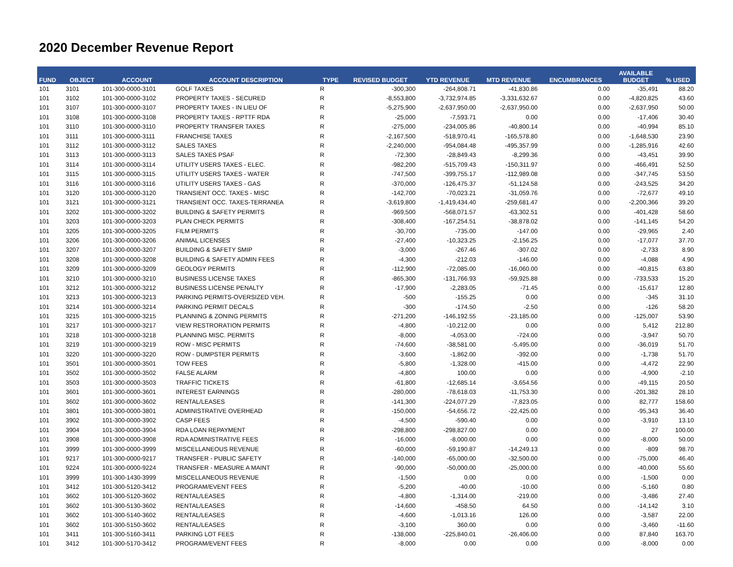2020 December Revenue Report
| FUND | OBJECT | ACCOUNT | ACCOUNT DESCRIPTION | TYPE | REVISED BUDGET | YTD REVENUE | MTD REVENUE | ENCUMBRANCES | AVAILABLE BUDGET | % USED |
| --- | --- | --- | --- | --- | --- | --- | --- | --- | --- | --- |
| 101 | 3101 | 101-300-0000-3101 | GOLF TAXES | R | -300,300 | -264,808.71 | -41,830.86 | 0.00 | -35,491 | 88.20 |
| 101 | 3102 | 101-300-0000-3102 | PROPERTY TAXES - SECURED | R | -8,553,800 | -3,732,974.85 | -3,331,632.67 | 0.00 | -4,820,825 | 43.60 |
| 101 | 3107 | 101-300-0000-3107 | PROPERTY TAXES - IN LIEU OF | R | -5,275,900 | -2,637,950.00 | -2,637,950.00 | 0.00 | -2,637,950 | 50.00 |
| 101 | 3108 | 101-300-0000-3108 | PROPERTY TAXES - RPTTF RDA | R | -25,000 | -7,593.71 | 0.00 | 0.00 | -17,406 | 30.40 |
| 101 | 3110 | 101-300-0000-3110 | PROPERTY TRANSFER TAXES | R | -275,000 | -234,005.86 | -40,800.14 | 0.00 | -40,994 | 85.10 |
| 101 | 3111 | 101-300-0000-3111 | FRANCHISE TAXES | R | -2,167,500 | -518,970.41 | -165,578.80 | 0.00 | -1,648,530 | 23.90 |
| 101 | 3112 | 101-300-0000-3112 | SALES TAXES | R | -2,240,000 | -954,084.48 | -495,357.99 | 0.00 | -1,285,916 | 42.60 |
| 101 | 3113 | 101-300-0000-3113 | SALES TAXES PSAF | R | -72,300 | -28,849.43 | -8,299.36 | 0.00 | -43,451 | 39.90 |
| 101 | 3114 | 101-300-0000-3114 | UTILITY USERS TAXES - ELEC. | R | -982,200 | -515,709.43 | -150,311.97 | 0.00 | -466,491 | 52.50 |
| 101 | 3115 | 101-300-0000-3115 | UTILITY USERS TAXES - WATER | R | -747,500 | -399,755.17 | -112,989.08 | 0.00 | -347,745 | 53.50 |
| 101 | 3116 | 101-300-0000-3116 | UTILITY USERS TAXES - GAS | R | -370,000 | -126,475.37 | -51,124.58 | 0.00 | -243,525 | 34.20 |
| 101 | 3120 | 101-300-0000-3120 | TRANSIENT OCC. TAXES - MISC | R | -142,700 | -70,023.21 | -31,059.76 | 0.00 | -72,677 | 49.10 |
| 101 | 3121 | 101-300-0000-3121 | TRANSIENT OCC. TAXES-TERRANEA | R | -3,619,800 | -1,419,434.40 | -259,681.47 | 0.00 | -2,200,366 | 39.20 |
| 101 | 3202 | 101-300-0000-3202 | BUILDING & SAFETY PERMITS | R | -969,500 | -568,071.57 | -63,302.51 | 0.00 | -401,428 | 58.60 |
| 101 | 3203 | 101-300-0000-3203 | PLAN CHECK PERMITS | R | -308,400 | -167,254.51 | -38,878.02 | 0.00 | -141,145 | 54.20 |
| 101 | 3205 | 101-300-0000-3205 | FILM PERMITS | R | -30,700 | -735.00 | -147.00 | 0.00 | -29,965 | 2.40 |
| 101 | 3206 | 101-300-0000-3206 | ANIMAL LICENSES | R | -27,400 | -10,323.25 | -2,156.25 | 0.00 | -17,077 | 37.70 |
| 101 | 3207 | 101-300-0000-3207 | BUILDING & SAFETY SMIP | R | -3,000 | -267.46 | -307.02 | 0.00 | -2,733 | 8.90 |
| 101 | 3208 | 101-300-0000-3208 | BUILDING & SAFETY ADMIN FEES | R | -4,300 | -212.03 | -146.00 | 0.00 | -4,088 | 4.90 |
| 101 | 3209 | 101-300-0000-3209 | GEOLOGY PERMITS | R | -112,900 | -72,085.00 | -16,060.00 | 0.00 | -40,815 | 63.80 |
| 101 | 3210 | 101-300-0000-3210 | BUSINESS LICENSE TAXES | R | -865,300 | -131,766.93 | -59,925.88 | 0.00 | -733,533 | 15.20 |
| 101 | 3212 | 101-300-0000-3212 | BUSINESS LICENSE PENALTY | R | -17,900 | -2,283.05 | -71.45 | 0.00 | -15,617 | 12.80 |
| 101 | 3213 | 101-300-0000-3213 | PARKING PERMITS-OVERSIZED VEH. | R | -500 | -155.25 | 0.00 | 0.00 | -345 | 31.10 |
| 101 | 3214 | 101-300-0000-3214 | PARKING PERMIT DECALS | R | -300 | -174.50 | -2.50 | 0.00 | -126 | 58.20 |
| 101 | 3215 | 101-300-0000-3215 | PLANNING & ZONING PERMITS | R | -271,200 | -146,192.55 | -23,185.00 | 0.00 | -125,007 | 53.90 |
| 101 | 3217 | 101-300-0000-3217 | VIEW RESTRORATION PERMITS | R | -4,800 | -10,212.00 | 0.00 | 0.00 | 5,412 | 212.80 |
| 101 | 3218 | 101-300-0000-3218 | PLANNING MISC. PERMITS | R | -8,000 | -4,053.00 | -724.00 | 0.00 | -3,947 | 50.70 |
| 101 | 3219 | 101-300-0000-3219 | ROW - MISC PERMITS | R | -74,600 | -38,581.00 | -5,495.00 | 0.00 | -36,019 | 51.70 |
| 101 | 3220 | 101-300-0000-3220 | ROW - DUMPSTER PERMITS | R | -3,600 | -1,862.00 | -392.00 | 0.00 | -1,738 | 51.70 |
| 101 | 3501 | 101-300-0000-3501 | TOW FEES | R | -5,800 | -1,328.00 | -415.00 | 0.00 | -4,472 | 22.90 |
| 101 | 3502 | 101-300-0000-3502 | FALSE ALARM | R | -4,800 | 100.00 | 0.00 | 0.00 | -4,900 | -2.10 |
| 101 | 3503 | 101-300-0000-3503 | TRAFFIC TICKETS | R | -61,800 | -12,685.14 | -3,654.56 | 0.00 | -49,115 | 20.50 |
| 101 | 3601 | 101-300-0000-3601 | INTEREST EARNINGS | R | -280,000 | -78,618.03 | -11,753.30 | 0.00 | -201,382 | 28.10 |
| 101 | 3602 | 101-300-0000-3602 | RENTAL/LEASES | R | -141,300 | -224,077.29 | -7,823.05 | 0.00 | 82,777 | 158.60 |
| 101 | 3801 | 101-300-0000-3801 | ADMINISTRATIVE OVERHEAD | R | -150,000 | -54,656.72 | -22,425.00 | 0.00 | -95,343 | 36.40 |
| 101 | 3902 | 101-300-0000-3902 | CASP FEES | R | -4,500 | -590.40 | 0.00 | 0.00 | -3,910 | 13.10 |
| 101 | 3904 | 101-300-0000-3904 | RDA LOAN REPAYMENT | R | -298,800 | -298,827.00 | 0.00 | 0.00 | 27 | 100.00 |
| 101 | 3908 | 101-300-0000-3908 | RDA ADMINISTRATIVE FEES | R | -16,000 | -8,000.00 | 0.00 | 0.00 | -8,000 | 50.00 |
| 101 | 3999 | 101-300-0000-3999 | MISCELLANEOUS REVENUE | R | -60,000 | -59,190.87 | -14,249.13 | 0.00 | -809 | 98.70 |
| 101 | 9217 | 101-300-0000-9217 | TRANSFER - PUBLIC SAFETY | R | -140,000 | -65,000.00 | -32,500.00 | 0.00 | -75,000 | 46.40 |
| 101 | 9224 | 101-300-0000-9224 | TRANSFER - MEASURE A MAINT | R | -90,000 | -50,000.00 | -25,000.00 | 0.00 | -40,000 | 55.60 |
| 101 | 3999 | 101-300-1430-3999 | MISCELLANEOUS REVENUE | R | -1,500 | 0.00 | 0.00 | 0.00 | -1,500 | 0.00 |
| 101 | 3412 | 101-300-5120-3412 | PROGRAM/EVENT FEES | R | -5,200 | -40.00 | -10.00 | 0.00 | -5,160 | 0.80 |
| 101 | 3602 | 101-300-5120-3602 | RENTAL/LEASES | R | -4,800 | -1,314.00 | -219.00 | 0.00 | -3,486 | 27.40 |
| 101 | 3602 | 101-300-5130-3602 | RENTAL/LEASES | R | -14,600 | -458.50 | 64.50 | 0.00 | -14,142 | 3.10 |
| 101 | 3602 | 101-300-5140-3602 | RENTAL/LEASES | R | -4,600 | -1,013.16 | 126.00 | 0.00 | -3,587 | 22.00 |
| 101 | 3602 | 101-300-5150-3602 | RENTAL/LEASES | R | -3,100 | 360.00 | 0.00 | 0.00 | -3,460 | -11.60 |
| 101 | 3411 | 101-300-5160-3411 | PARKING LOT FEES | R | -138,000 | -225,840.01 | -26,406.00 | 0.00 | 87,840 | 163.70 |
| 101 | 3412 | 101-300-5170-3412 | PROGRAM/EVENT FEES | R | -8,000 | 0.00 | 0.00 | 0.00 | -8,000 | 0.00 |